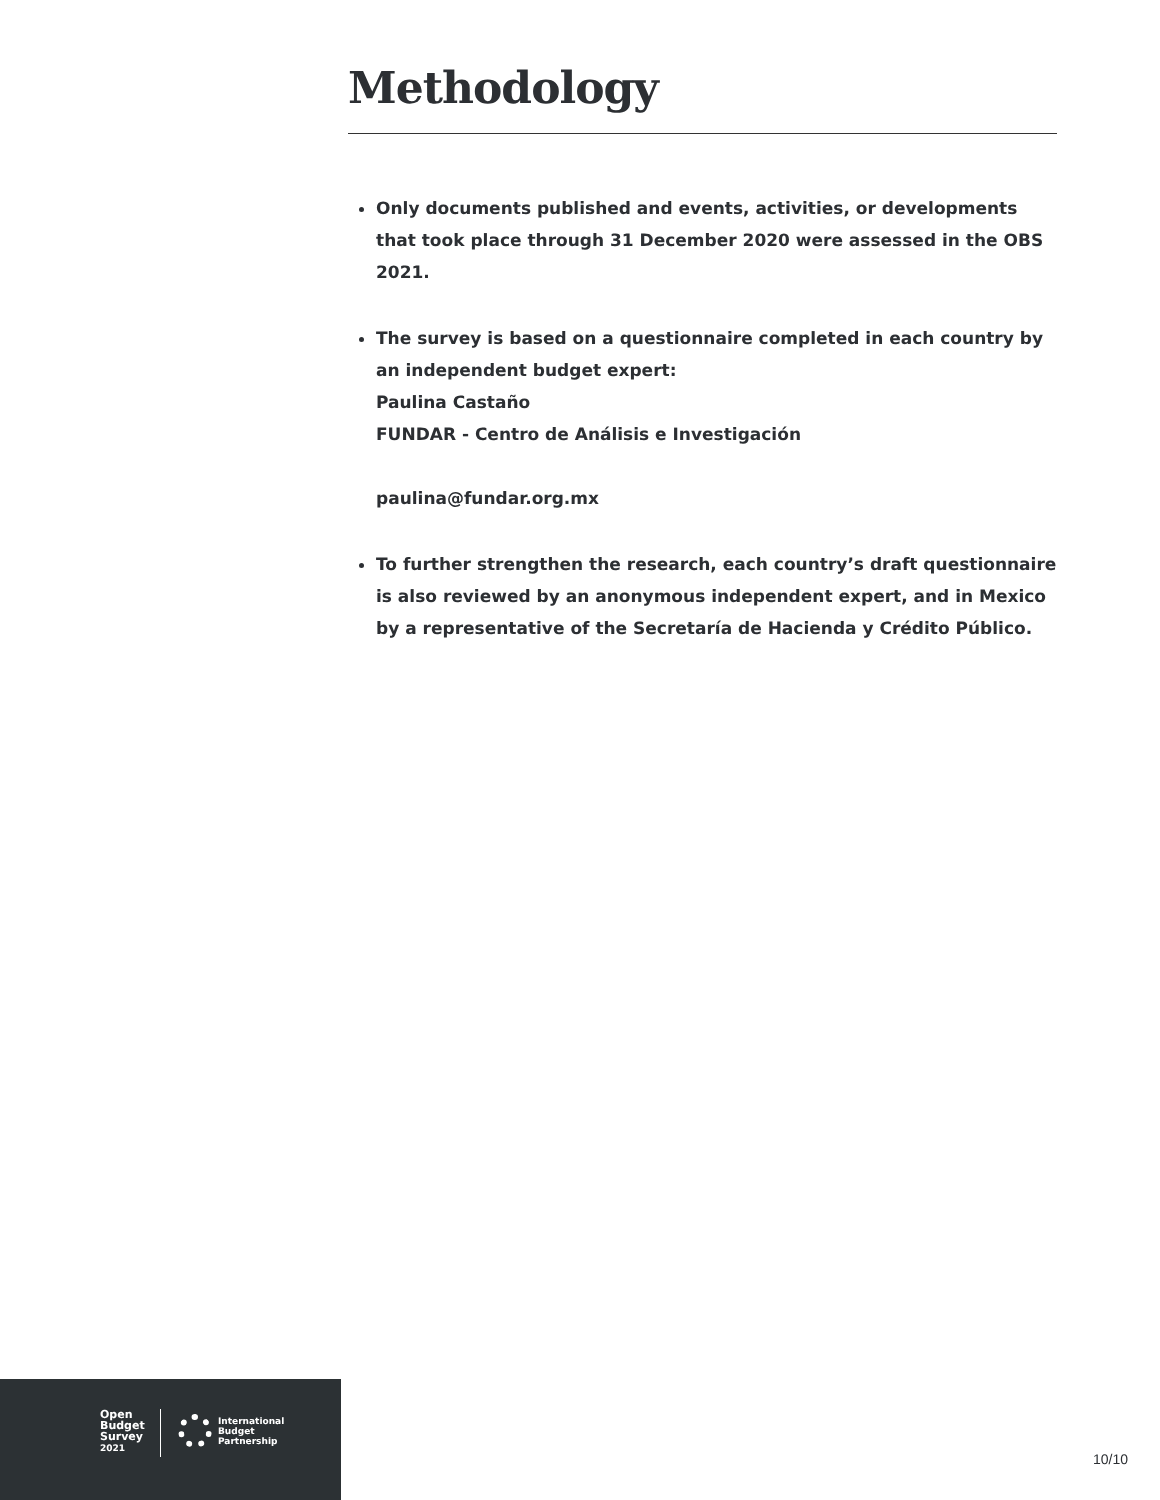Methodology
Only documents published and events, activities, or developments that took place through 31 December 2020 were assessed in the OBS 2021.
The survey is based on a questionnaire completed in each country by an independent budget expert:
Paulina Castaño
FUNDAR - Centro de Análisis e Investigación
paulina@fundar.org.mx
To further strengthen the research, each country’s draft questionnaire is also reviewed by an anonymous independent expert, and in Mexico by a representative of the Secretaría de Hacienda y Crédito Público.
Open
Budget
Survey
2021
International
Budget
Partnership
10/10